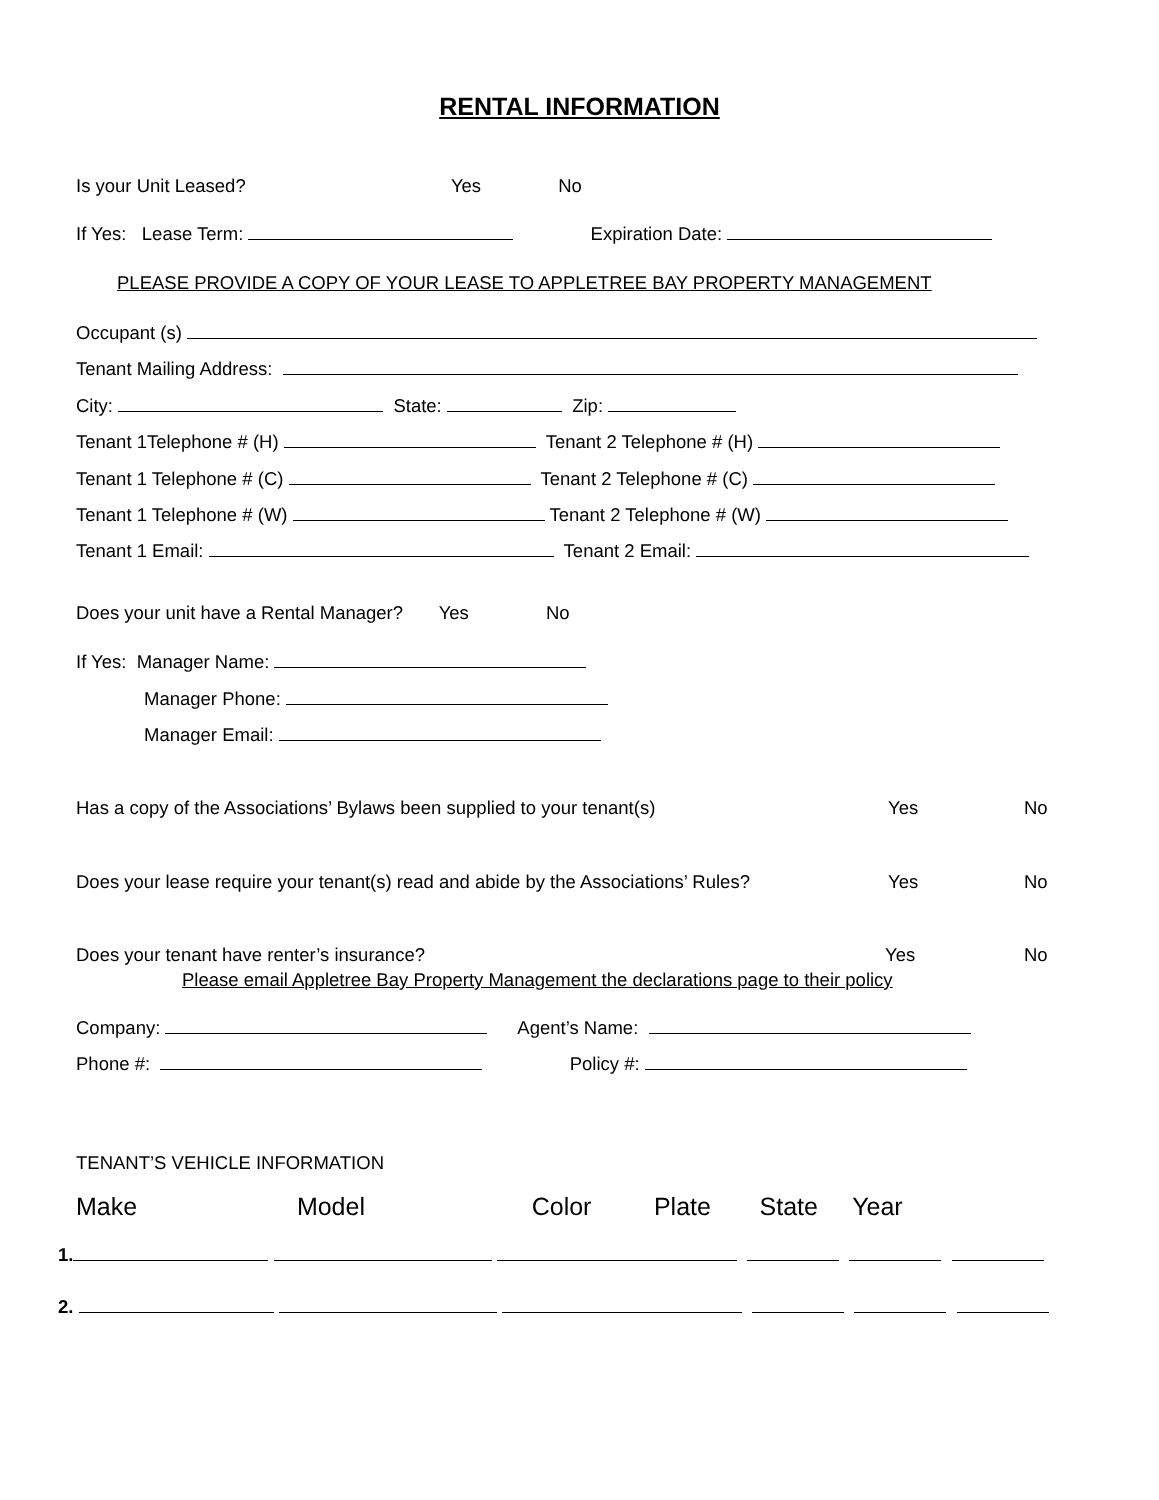RENTAL INFORMATION
Is your Unit Leased? Yes No
If Yes: Lease Term: Expiration Date:
PLEASE PROVIDE A COPY OF YOUR LEASE TO APPLETREE BAY PROPERTY MANAGEMENT
Occupant (s)
Tenant Mailing Address:
City: State: Zip:
Tenant 1Telephone # (H) Tenant 2 Telephone # (H)
Tenant 1 Telephone # (C) Tenant 2 Telephone # (C)
Tenant 1 Telephone # (W) Tenant 2 Telephone # (W)
Tenant 1 Email: Tenant 2 Email:
Does your unit have a Rental Manager? Yes No
If Yes: Manager Name:
Manager Phone:
Manager Email:
Has a copy of the Associations’ Bylaws been supplied to your tenant(s)
Yes
No
Does your lease require your tenant(s) read and abide by the Associations’ Rules?
Yes
No
Does your tenant have renter’s insurance?
Yes
No
Please email Appletree Bay Property Management the declarations page to their policy
Company: Agent’s Name:
Phone #: Policy #:
TENANT’S VEHICLE INFORMATION
Make Model Color Plate State Year
1.
2.